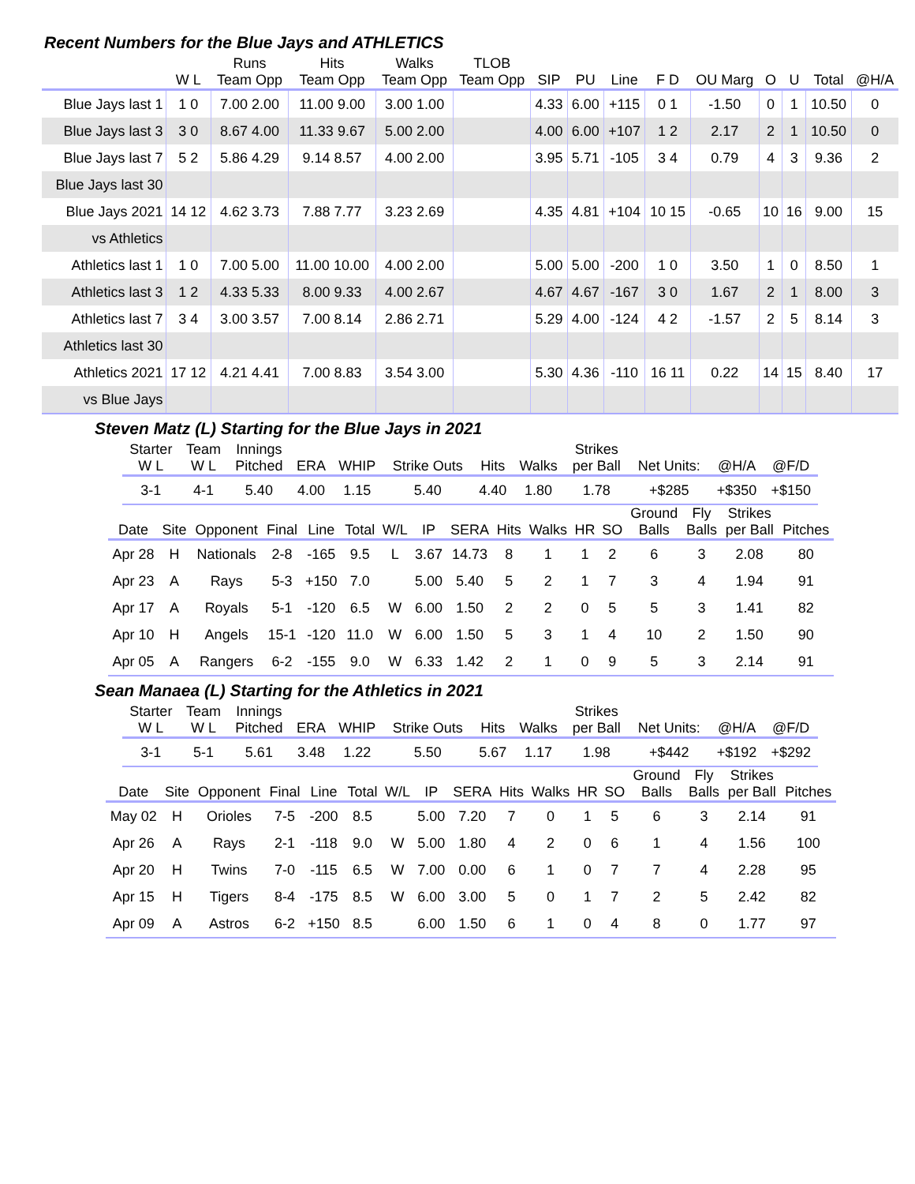Recent Numbers for the Blue Jays and ATHLETICS
| | W L | Runs Team Opp | Hits Team Opp | Walks Team Opp | TLOB Team Opp | SIP | PU | Line | F D | OU Marg | O | U | Total | @H/A |
| --- | --- | --- | --- | --- | --- | --- | --- | --- | --- | --- | --- | --- | --- | --- |
| Blue Jays last 1 | 1 0 | 7.00 2.00 | 11.00 9.00 | 3.00 1.00 | | 4.33 | 6.00 | +115 | 0 1 | -1.50 | 0 | 1 | 10.50 | 0 |
| Blue Jays last 3 | 3 0 | 8.67 4.00 | 11.33 9.67 | 5.00 2.00 | | 4.00 | 6.00 | +107 | 1 2 | 2.17 | 2 | 1 | 10.50 | 0 |
| Blue Jays last 7 | 5 2 | 5.86 4.29 | 9.14 8.57 | 4.00 2.00 | | 3.95 | 5.71 | -105 | 3 4 | 0.79 | 4 | 3 | 9.36 | 2 |
| Blue Jays last 30 | | | | | | | | | | | | | | |
| Blue Jays 2021 | 14 12 | 4.62 3.73 | 7.88 7.77 | 3.23 2.69 | | 4.35 | 4.81 | +104 | 10 15 | -0.65 | 10 | 16 | 9.00 | 15 |
| vs Athletics | | | | | | | | | | | | | | |
| Athletics last 1 | 1 0 | 7.00 5.00 | 11.00 10.00 | 4.00 2.00 | | 5.00 | 5.00 | -200 | 1 0 | 3.50 | 1 | 0 | 8.50 | 1 |
| Athletics last 3 | 1 2 | 4.33 5.33 | 8.00 9.33 | 4.00 2.67 | | 4.67 | 4.67 | -167 | 3 0 | 1.67 | 2 | 1 | 8.00 | 3 |
| Athletics last 7 | 3 4 | 3.00 3.57 | 7.00 8.14 | 2.86 2.71 | | 5.29 | 4.00 | -124 | 4 2 | -1.57 | 2 | 5 | 8.14 | 3 |
| Athletics last 30 | | | | | | | | | | | | | | |
| Athletics 2021 | 17 12 | 4.21 4.41 | 7.00 8.83 | 3.54 3.00 | | 5.30 | 4.36 | -110 | 16 11 | 0.22 | 14 | 15 | 8.40 | 17 |
| vs Blue Jays | | | | | | | | | | | | | | |
Steven Matz (L) Starting for the Blue Jays in 2021
| Starter W L | Team W L | Innings Pitched | ERA | WHIP | Strike Outs | Hits | Walks | Strikes per Ball | Net Units: | @H/A | @F/D |
| --- | --- | --- | --- | --- | --- | --- | --- | --- | --- | --- | --- |
| 3-1 | 4-1 | 5.40 | 4.00 | 1.15 | 5.40 | 4.40 | 1.80 | 1.78 | +$285 | +$350 | +$150 |
| Date | Site | Opponent | Final | Line | Total | W/L | IP | SERA | Hits | Walks | HR | SO | Ground Balls | Fly Balls | Strikes per Ball | Pitches |
| --- | --- | --- | --- | --- | --- | --- | --- | --- | --- | --- | --- | --- | --- | --- | --- | --- |
| Apr 28 | H | Nationals | 2-8 | -165 | 9.5 | L | 3.67 | 14.73 | 8 | 1 | 1 | 2 | 6 | 3 | 2.08 | 80 |
| Apr 23 | A | Rays | 5-3 | +150 | 7.0 | | 5.00 | 5.40 | 5 | 2 | 1 | 7 | 3 | 4 | 1.94 | 91 |
| Apr 17 | A | Royals | 5-1 | -120 | 6.5 | W | 6.00 | 1.50 | 2 | 2 | 0 | 5 | 5 | 3 | 1.41 | 82 |
| Apr 10 | H | Angels | 15-1 | -120 | 11.0 | W | 6.00 | 1.50 | 5 | 3 | 1 | 4 | 10 | 2 | 1.50 | 90 |
| Apr 05 | A | Rangers | 6-2 | -155 | 9.0 | W | 6.33 | 1.42 | 2 | 1 | 0 | 9 | 5 | 3 | 2.14 | 91 |
Sean Manaea (L) Starting for the Athletics in 2021
| Starter W L | Team W L | Innings Pitched | ERA | WHIP | Strike Outs | Hits | Walks | Strikes per Ball | Net Units: | @H/A | @F/D |
| --- | --- | --- | --- | --- | --- | --- | --- | --- | --- | --- | --- |
| 3-1 | 5-1 | 5.61 | 3.48 | 1.22 | 5.50 | 5.67 | 1.17 | 1.98 | +$442 | +$192 | +$292 |
| Date | Site | Opponent | Final | Line | Total | W/L | IP | SERA | Hits | Walks | HR | SO | Ground Balls | Fly Balls | Strikes per Ball | Pitches |
| --- | --- | --- | --- | --- | --- | --- | --- | --- | --- | --- | --- | --- | --- | --- | --- | --- |
| May 02 | H | Orioles | 7-5 | -200 | 8.5 | | 5.00 | 7.20 | 7 | 0 | 1 | 5 | 6 | 3 | 2.14 | 91 |
| Apr 26 | A | Rays | 2-1 | -118 | 9.0 | W | 5.00 | 1.80 | 4 | 2 | 0 | 6 | 1 | 4 | 1.56 | 100 |
| Apr 20 | H | Twins | 7-0 | -115 | 6.5 | W | 7.00 | 0.00 | 6 | 1 | 0 | 7 | 7 | 4 | 2.28 | 95 |
| Apr 15 | H | Tigers | 8-4 | -175 | 8.5 | W | 6.00 | 3.00 | 5 | 0 | 1 | 7 | 2 | 5 | 2.42 | 82 |
| Apr 09 | A | Astros | 6-2 | +150 | 8.5 | | 6.00 | 1.50 | 6 | 1 | 0 | 4 | 8 | 0 | 1.77 | 97 |